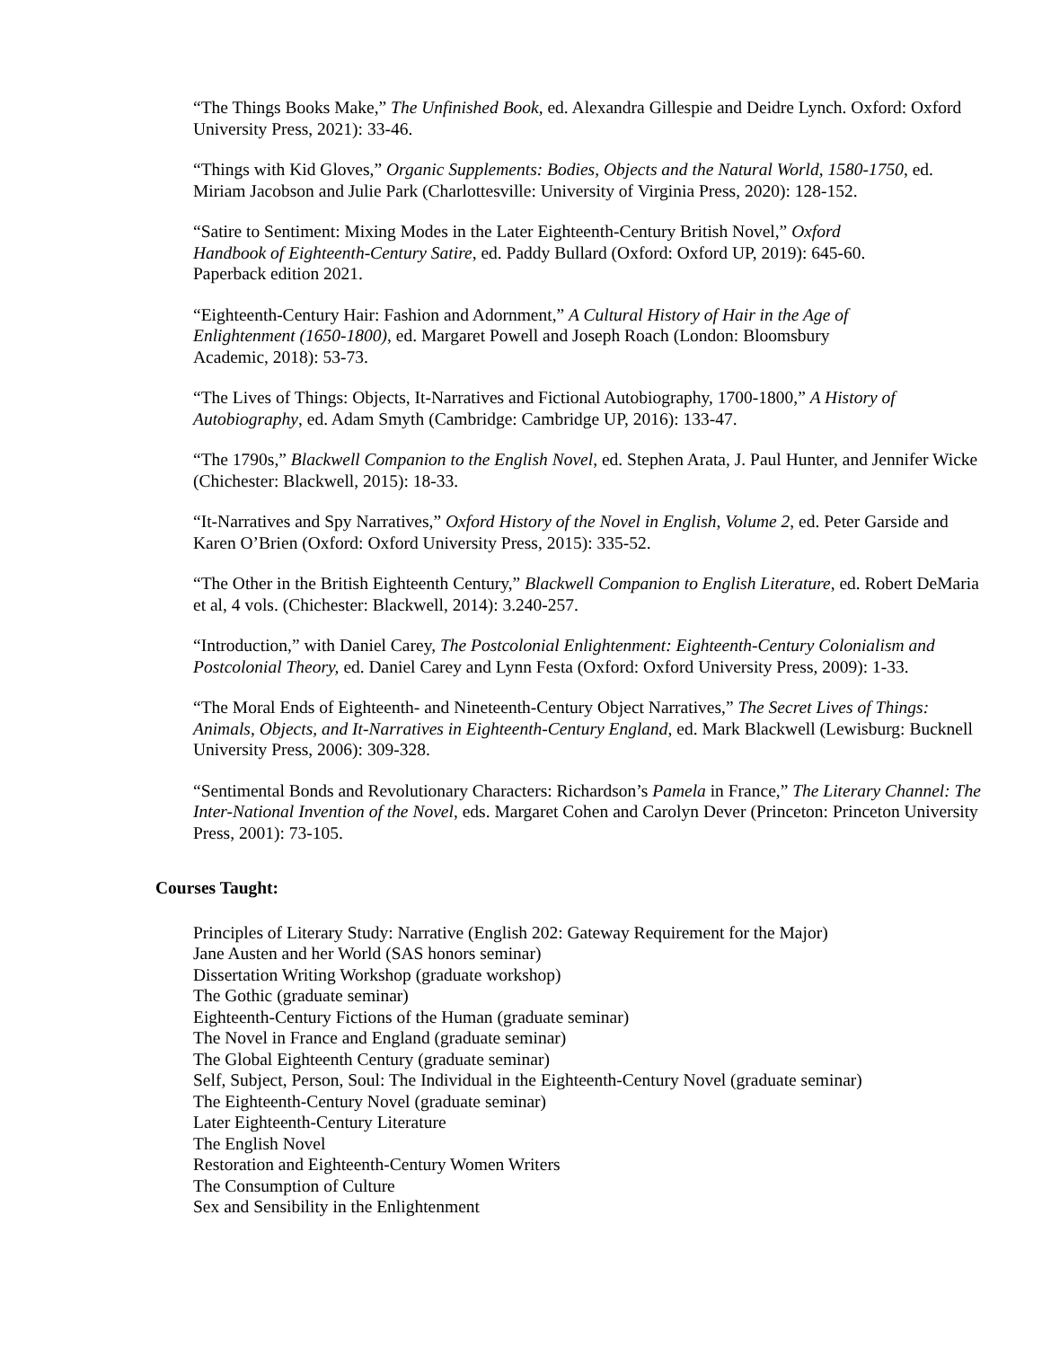“The Things Books Make,” The Unfinished Book, ed. Alexandra Gillespie and Deidre Lynch. Oxford: Oxford University Press, 2021): 33-46.
“Things with Kid Gloves,” Organic Supplements: Bodies, Objects and the Natural World, 1580-1750, ed. Miriam Jacobson and Julie Park (Charlottesville: University of Virginia Press, 2020): 128-152.
“Satire to Sentiment: Mixing Modes in the Later Eighteenth-Century British Novel,” Oxford Handbook of Eighteenth-Century Satire, ed. Paddy Bullard (Oxford: Oxford UP, 2019): 645-60. Paperback edition 2021.
“Eighteenth-Century Hair: Fashion and Adornment,” A Cultural History of Hair in the Age of Enlightenment (1650-1800), ed. Margaret Powell and Joseph Roach (London: Bloomsbury Academic, 2018): 53-73.
“The Lives of Things: Objects, It-Narratives and Fictional Autobiography, 1700-1800,” A History of Autobiography, ed. Adam Smyth (Cambridge: Cambridge UP, 2016): 133-47.
“The 1790s,” Blackwell Companion to the English Novel, ed. Stephen Arata, J. Paul Hunter, and Jennifer Wicke (Chichester: Blackwell, 2015): 18-33.
“It-Narratives and Spy Narratives,” Oxford History of the Novel in English, Volume 2, ed. Peter Garside and Karen O’Brien (Oxford: Oxford University Press, 2015): 335-52.
“The Other in the British Eighteenth Century,” Blackwell Companion to English Literature, ed. Robert DeMaria et al, 4 vols. (Chichester: Blackwell, 2014): 3.240-257.
“Introduction,” with Daniel Carey, The Postcolonial Enlightenment: Eighteenth-Century Colonialism and Postcolonial Theory, ed. Daniel Carey and Lynn Festa (Oxford: Oxford University Press, 2009): 1-33.
“The Moral Ends of Eighteenth- and Nineteenth-Century Object Narratives,” The Secret Lives of Things: Animals, Objects, and It-Narratives in Eighteenth-Century England, ed. Mark Blackwell (Lewisburg: Bucknell University Press, 2006): 309-328.
“Sentimental Bonds and Revolutionary Characters: Richardson’s Pamela in France,” The Literary Channel: The Inter-National Invention of the Novel, eds. Margaret Cohen and Carolyn Dever (Princeton: Princeton University Press, 2001): 73-105.
Courses Taught:
Principles of Literary Study: Narrative (English 202: Gateway Requirement for the Major)
Jane Austen and her World (SAS honors seminar)
Dissertation Writing Workshop (graduate workshop)
The Gothic (graduate seminar)
Eighteenth-Century Fictions of the Human (graduate seminar)
The Novel in France and England (graduate seminar)
The Global Eighteenth Century (graduate seminar)
Self, Subject, Person, Soul: The Individual in the Eighteenth-Century Novel (graduate seminar)
The Eighteenth-Century Novel (graduate seminar)
Later Eighteenth-Century Literature
The English Novel
Restoration and Eighteenth-Century Women Writers
The Consumption of Culture
Sex and Sensibility in the Enlightenment